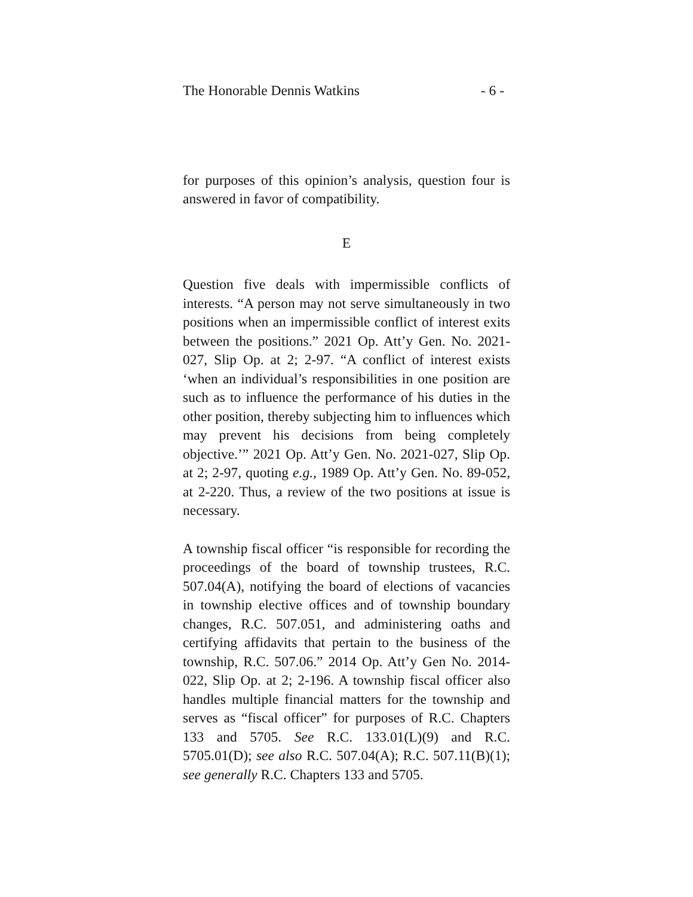The Honorable Dennis Watkins - 6 -
for purposes of this opinion’s analysis, question four is answered in favor of compatibility.
E
Question five deals with impermissible conflicts of interests. “A person may not serve simultaneously in two positions when an impermissible conflict of interest exits between the positions.” 2021 Op. Att’y Gen. No. 2021-027, Slip Op. at 2; 2-97. “A conflict of interest exists ‘when an individual’s responsibilities in one position are such as to influence the performance of his duties in the other position, thereby subjecting him to influences which may prevent his decisions from being completely objective.’” 2021 Op. Att’y Gen. No. 2021-027, Slip Op. at 2; 2-97, quoting e.g., 1989 Op. Att’y Gen. No. 89-052, at 2-220. Thus, a review of the two positions at issue is necessary.
A township fiscal officer “is responsible for recording the proceedings of the board of township trustees, R.C. 507.04(A), notifying the board of elections of vacancies in township elective offices and of township boundary changes, R.C. 507.051, and administering oaths and certifying affidavits that pertain to the business of the township, R.C. 507.06.” 2014 Op. Att’y Gen No. 2014-022, Slip Op. at 2; 2-196. A township fiscal officer also handles multiple financial matters for the township and serves as “fiscal officer” for purposes of R.C. Chapters 133 and 5705. See R.C. 133.01(L)(9) and R.C. 5705.01(D); see also R.C. 507.04(A); R.C. 507.11(B)(1); see generally R.C. Chapters 133 and 5705.